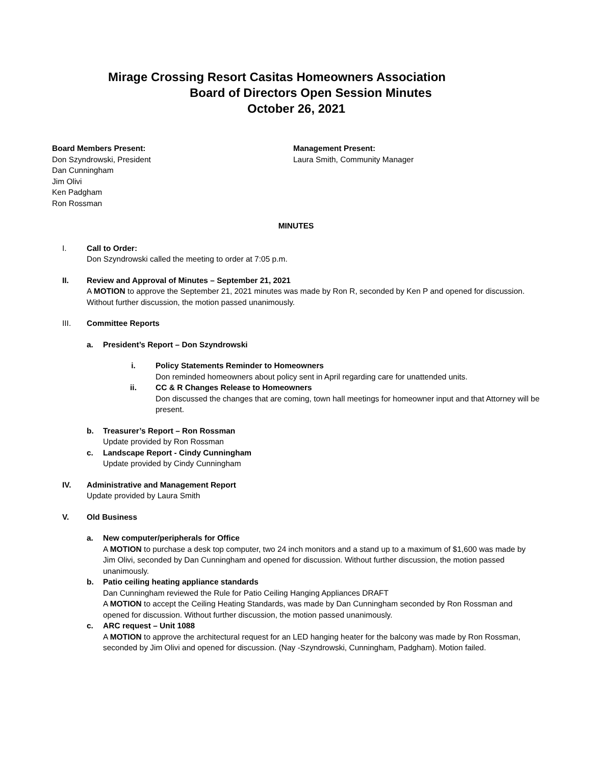Mirage Crossing Resort Casitas Homeowners Association
Board of Directors Open Session Minutes
October 26, 2021
Board Members Present:
Don Szyndrowski, President
Dan Cunningham
Jim Olivi
Ken Padgham
Ron Rossman
Management Present:
Laura Smith, Community Manager
MINUTES
I. Call to Order:
Don Szyndrowski called the meeting to order at 7:05 p.m.
II. Review and Approval of Minutes – September 21, 2021
A MOTION to approve the September 21, 2021 minutes was made by Ron R, seconded by Ken P and opened for discussion. Without further discussion, the motion passed unanimously.
III. Committee Reports
a. President’s Report – Don Szyndrowski
i. Policy Statements Reminder to Homeowners
Don reminded homeowners about policy sent in April regarding care for unattended units.
ii. CC & R Changes Release to Homeowners
Don discussed the changes that are coming, town hall meetings for homeowner input and that Attorney will be present.
b. Treasurer’s Report – Ron Rossman
Update provided by Ron Rossman
c. Landscape Report - Cindy Cunningham
Update provided by Cindy Cunningham
IV. Administrative and Management Report
Update provided by Laura Smith
V. Old Business
a. New computer/peripherals for Office
A MOTION to purchase a desk top computer, two 24 inch monitors and a stand up to a maximum of $1,600 was made by Jim Olivi, seconded by Dan Cunningham and opened for discussion. Without further discussion, the motion passed unanimously.
b. Patio ceiling heating appliance standards
Dan Cunningham reviewed the Rule for Patio Ceiling Hanging Appliances DRAFT
A MOTION to accept the Ceiling Heating Standards, was made by Dan Cunningham seconded by Ron Rossman and opened for discussion. Without further discussion, the motion passed unanimously.
c. ARC request – Unit 1088
A MOTION to approve the architectural request for an LED hanging heater for the balcony was made by Ron Rossman, seconded by Jim Olivi and opened for discussion. (Nay -Szyndrowski, Cunningham, Padgham). Motion failed.